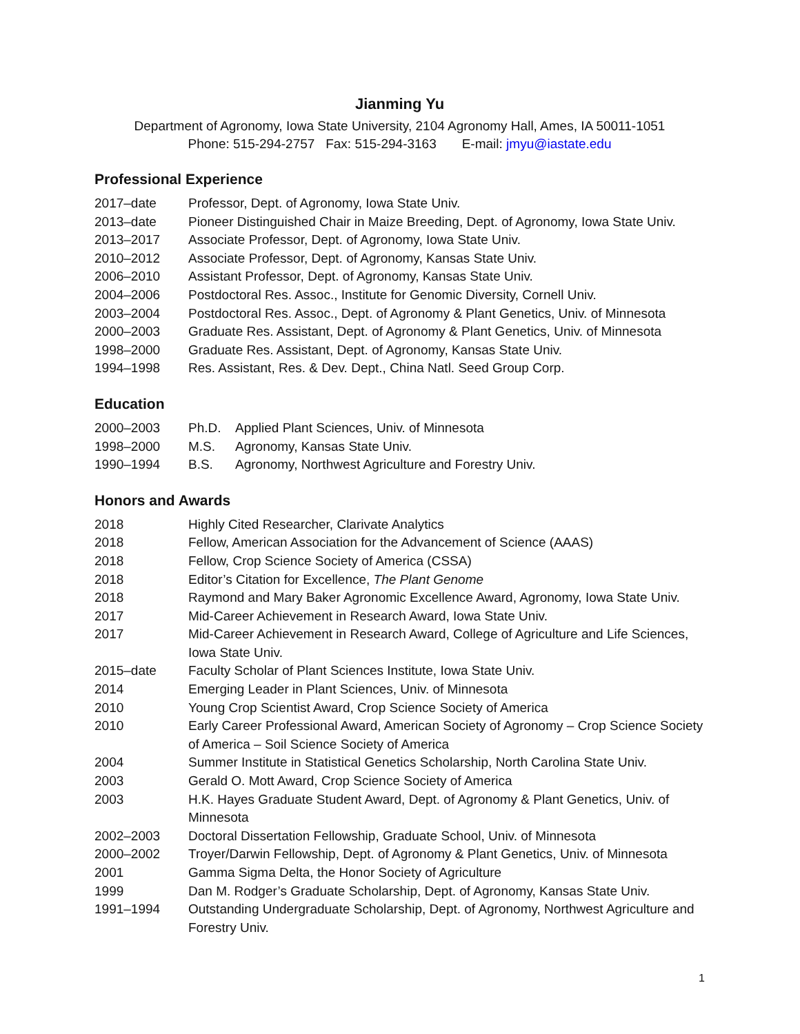Jianming Yu
Department of Agronomy, Iowa State University, 2104 Agronomy Hall, Ames, IA 50011-1051
Phone: 515-294-2757 Fax: 515-294-3163 E-mail: jmyu@iastate.edu
Professional Experience
2017–date Professor, Dept. of Agronomy, Iowa State Univ.
2013–date Pioneer Distinguished Chair in Maize Breeding, Dept. of Agronomy, Iowa State Univ.
2013–2017 Associate Professor, Dept. of Agronomy, Iowa State Univ.
2010–2012 Associate Professor, Dept. of Agronomy, Kansas State Univ.
2006–2010 Assistant Professor, Dept. of Agronomy, Kansas State Univ.
2004–2006 Postdoctoral Res. Assoc., Institute for Genomic Diversity, Cornell Univ.
2003–2004 Postdoctoral Res. Assoc., Dept. of Agronomy & Plant Genetics, Univ. of Minnesota
2000–2003 Graduate Res. Assistant, Dept. of Agronomy & Plant Genetics, Univ. of Minnesota
1998–2000 Graduate Res. Assistant, Dept. of Agronomy, Kansas State Univ.
1994–1998 Res. Assistant, Res. & Dev. Dept., China Natl. Seed Group Corp.
Education
2000–2003 Ph.D. Applied Plant Sciences, Univ. of Minnesota
1998–2000 M.S. Agronomy, Kansas State Univ.
1990–1994 B.S. Agronomy, Northwest Agriculture and Forestry Univ.
Honors and Awards
2018 Highly Cited Researcher, Clarivate Analytics
2018 Fellow, American Association for the Advancement of Science (AAAS)
2018 Fellow, Crop Science Society of America (CSSA)
2018 Editor’s Citation for Excellence, The Plant Genome
2018 Raymond and Mary Baker Agronomic Excellence Award, Agronomy, Iowa State Univ.
2017 Mid-Career Achievement in Research Award, Iowa State Univ.
2017 Mid-Career Achievement in Research Award, College of Agriculture and Life Sciences, Iowa State Univ.
2015–date Faculty Scholar of Plant Sciences Institute, Iowa State Univ.
2014 Emerging Leader in Plant Sciences, Univ. of Minnesota
2010 Young Crop Scientist Award, Crop Science Society of America
2010 Early Career Professional Award, American Society of Agronomy – Crop Science Society of America – Soil Science Society of America
2004 Summer Institute in Statistical Genetics Scholarship, North Carolina State Univ.
2003 Gerald O. Mott Award, Crop Science Society of America
2003 H.K. Hayes Graduate Student Award, Dept. of Agronomy & Plant Genetics, Univ. of Minnesota
2002–2003 Doctoral Dissertation Fellowship, Graduate School, Univ. of Minnesota
2000–2002 Troyer/Darwin Fellowship, Dept. of Agronomy & Plant Genetics, Univ. of Minnesota
2001 Gamma Sigma Delta, the Honor Society of Agriculture
1999 Dan M. Rodger’s Graduate Scholarship, Dept. of Agronomy, Kansas State Univ.
1991–1994 Outstanding Undergraduate Scholarship, Dept. of Agronomy, Northwest Agriculture and Forestry Univ.
1